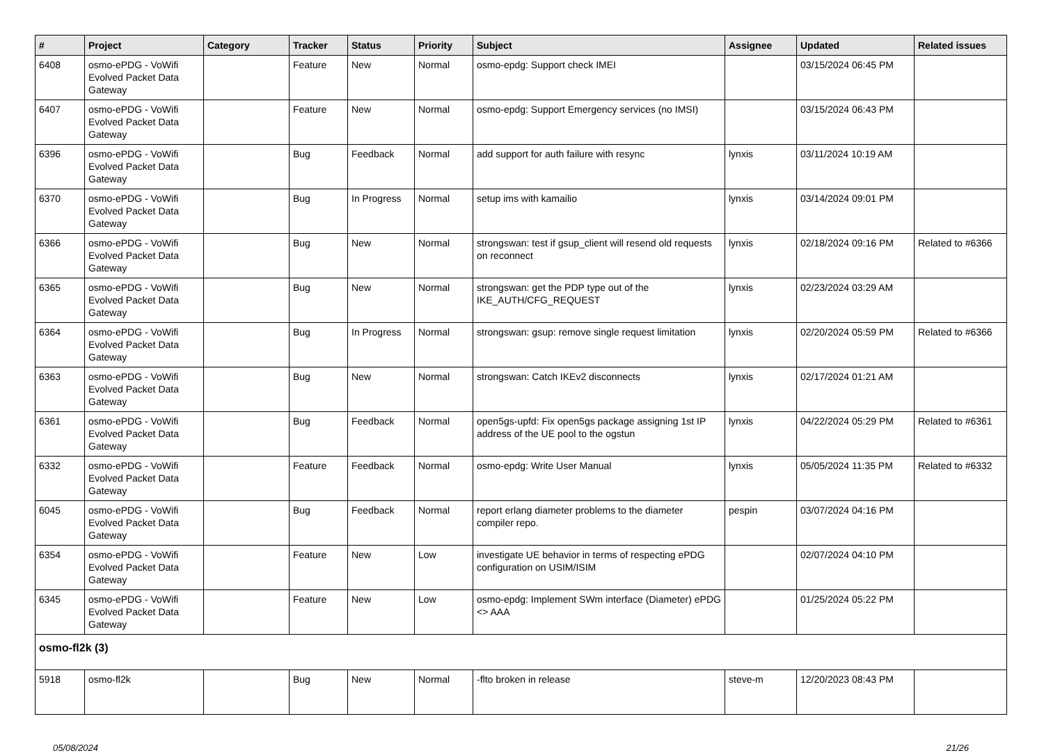| # | Project | Category | Tracker | Status | Priority | Subject | Assignee | Updated | Related issues |
| --- | --- | --- | --- | --- | --- | --- | --- | --- | --- |
| 6408 | osmo-ePDG - VoWifi Evolved Packet Data Gateway | | Feature | New | Normal | osmo-epdg: Support check IMEI | | 03/15/2024 06:45 PM | |
| 6407 | osmo-ePDG - VoWifi Evolved Packet Data Gateway | | Feature | New | Normal | osmo-epdg: Support Emergency services (no IMSI) | | 03/15/2024 06:43 PM | |
| 6396 | osmo-ePDG - VoWifi Evolved Packet Data Gateway | | Bug | Feedback | Normal | add support for auth failure with resync | lynxis | 03/11/2024 10:19 AM | |
| 6370 | osmo-ePDG - VoWifi Evolved Packet Data Gateway | | Bug | In Progress | Normal | setup ims with kamailio | lynxis | 03/14/2024 09:01 PM | |
| 6366 | osmo-ePDG - VoWifi Evolved Packet Data Gateway | | Bug | New | Normal | strongswan: test if gsup_client will resend old requests on reconnect | lynxis | 02/18/2024 09:16 PM | Related to #6366 |
| 6365 | osmo-ePDG - VoWifi Evolved Packet Data Gateway | | Bug | New | Normal | strongswan: get the PDP type out of the IKE_AUTH/CFG_REQUEST | lynxis | 02/23/2024 03:29 AM | |
| 6364 | osmo-ePDG - VoWifi Evolved Packet Data Gateway | | Bug | In Progress | Normal | strongswan: gsup: remove single request limitation | lynxis | 02/20/2024 05:59 PM | Related to #6366 |
| 6363 | osmo-ePDG - VoWifi Evolved Packet Data Gateway | | Bug | New | Normal | strongswan: Catch IKEv2 disconnects | lynxis | 02/17/2024 01:21 AM | |
| 6361 | osmo-ePDG - VoWifi Evolved Packet Data Gateway | | Bug | Feedback | Normal | open5gs-upfd: Fix open5gs package assigning 1st IP address of the UE pool to the ogstun | lynxis | 04/22/2024 05:29 PM | Related to #6361 |
| 6332 | osmo-ePDG - VoWifi Evolved Packet Data Gateway | | Feature | Feedback | Normal | osmo-epdg: Write User Manual | lynxis | 05/05/2024 11:35 PM | Related to #6332 |
| 6045 | osmo-ePDG - VoWifi Evolved Packet Data Gateway | | Bug | Feedback | Normal | report erlang diameter problems to the diameter compiler repo. | pespin | 03/07/2024 04:16 PM | |
| 6354 | osmo-ePDG - VoWifi Evolved Packet Data Gateway | | Feature | New | Low | investigate UE behavior in terms of respecting ePDG configuration on USIM/ISIM | | 02/07/2024 04:10 PM | |
| 6345 | osmo-ePDG - VoWifi Evolved Packet Data Gateway | | Feature | New | Low | osmo-epdg: Implement SWm interface (Diameter) ePDG <> AAA | | 01/25/2024 05:22 PM | |
| osmo-fl2k (3) | | | | | | | | | |
| 5918 | osmo-fl2k | | Bug | New | Normal | -flto broken in release | steve-m | 12/20/2023 08:43 PM | |
05/08/2024 21/26